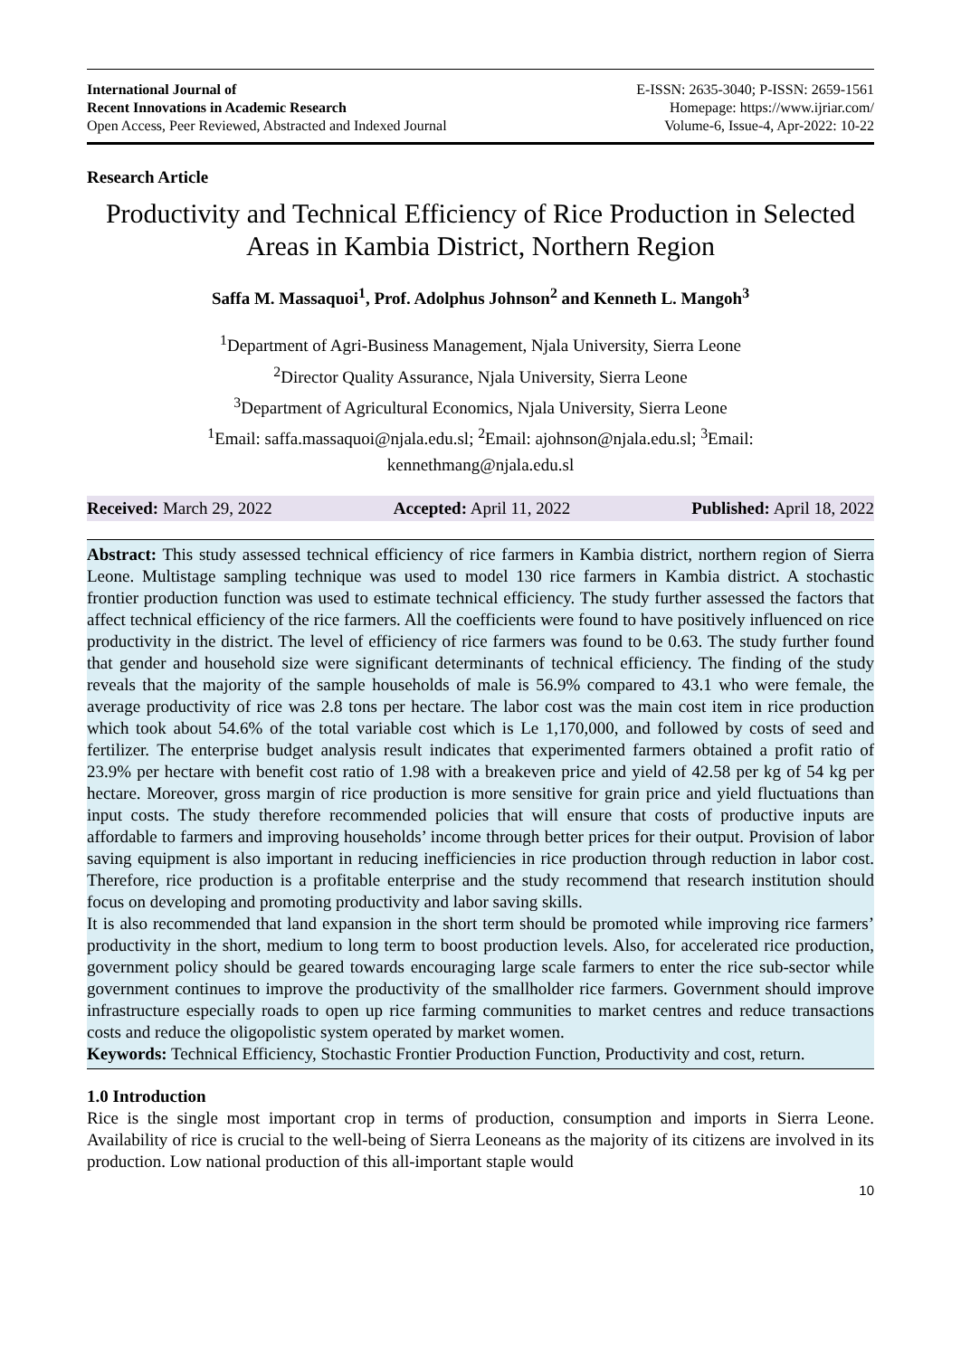International Journal of
Recent Innovations in Academic Research
Open Access, Peer Reviewed, Abstracted and Indexed Journal
E-ISSN: 2635-3040; P-ISSN: 2659-1561
Homepage: https://www.ijriar.com/
Volume-6, Issue-4, Apr-2022: 10-22
Research Article
Productivity and Technical Efficiency of Rice Production in Selected Areas in Kambia District, Northern Region
Saffa M. Massaquoi<sup>1</sup>, Prof. Adolphus Johnson<sup>2</sup> and Kenneth L. Mangoh<sup>3</sup>
<sup>1</sup> Department of Agri-Business Management, Njala University, Sierra Leone
<sup>2</sup> Director Quality Assurance, Njala University, Sierra Leone
<sup>3</sup> Department of Agricultural Economics, Njala University, Sierra Leone
<sup>1</sup> Email: saffa.massaquoi@njala.edu.sl; <sup>2</sup>Email: ajohnson@njala.edu.sl; <sup>3</sup>Email:
kennethmang@njala.edu.sl
Received: March 29, 2022 Accepted: April 11, 2022 Published: April 18, 2022
Abstract: This study assessed technical efficiency of rice farmers in Kambia district, northern region of Sierra Leone. Multistage sampling technique was used to model 130 rice farmers in Kambia district. A stochastic frontier production function was used to estimate technical efficiency. The study further assessed the factors that affect technical efficiency of the rice farmers. All the coefficients were found to have positively influenced on rice productivity in the district. The level of efficiency of rice farmers was found to be 0.63. The study further found that gender and household size were significant determinants of technical efficiency. The finding of the study reveals that the majority of the sample households of male is 56.9% compared to 43.1 who were female, the average productivity of rice was 2.8 tons per hectare. The labor cost was the main cost item in rice production which took about 54.6% of the total variable cost which is Le 1,170,000, and followed by costs of seed and fertilizer. The enterprise budget analysis result indicates that experimented farmers obtained a profit ratio of 23.9% per hectare with benefit cost ratio of 1.98 with a breakeven price and yield of 42.58 per kg of 54 kg per hectare. Moreover, gross margin of rice production is more sensitive for grain price and yield fluctuations than input costs. The study therefore recommended policies that will ensure that costs of productive inputs are affordable to farmers and improving households’ income through better prices for their output. Provision of labor saving equipment is also important in reducing inefficiencies in rice production through reduction in labor cost. Therefore, rice production is a profitable enterprise and the study recommend that research institution should focus on developing and promoting productivity and labor saving skills.
It is also recommended that land expansion in the short term should be promoted while improving rice farmers’ productivity in the short, medium to long term to boost production levels. Also, for accelerated rice production, government policy should be geared towards encouraging large scale farmers to enter the rice sub-sector while government continues to improve the productivity of the smallholder rice farmers. Government should improve infrastructure especially roads to open up rice farming communities to market centres and reduce transactions costs and reduce the oligopolistic system operated by market women.
Keywords: Technical Efficiency, Stochastic Frontier Production Function, Productivity and cost, return.
1.0 Introduction
Rice is the single most important crop in terms of production, consumption and imports in Sierra Leone. Availability of rice is crucial to the well-being of Sierra Leoneans as the majority of its citizens are involved in its production. Low national production of this all-important staple would
10